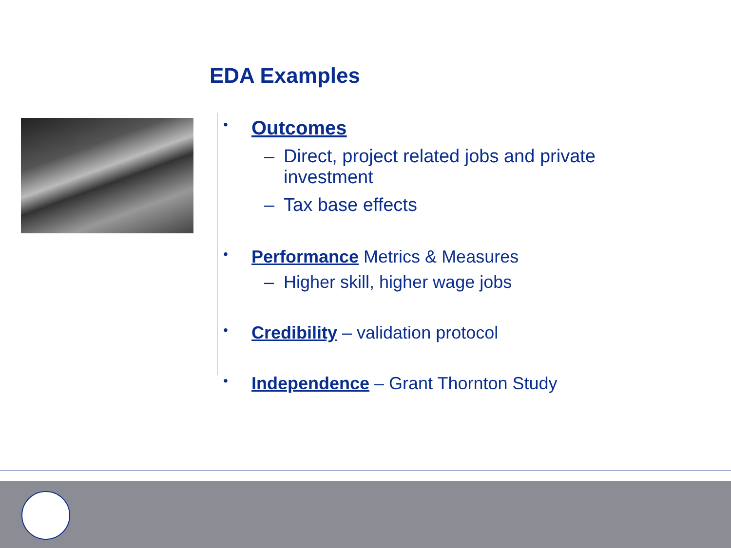EDA Examples
• Outcomes
– Direct, project related jobs and private
investment
– Tax base effects
• Performance Metrics & Measures
– Higher skill, higher wage jobs
• Credibility – validation protocol
• Independence – Grant Thornton Study